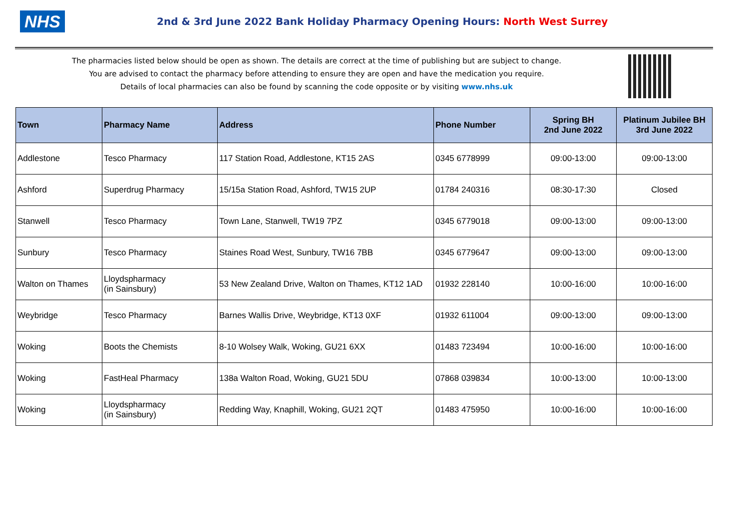NHS
2nd & 3rd June 2022 Bank Holiday Pharmacy Opening Hours: North West Surrey
The pharmacies listed below should be open as shown. The details are correct at the time of publishing but are subject to change.
You are advised to contact the pharmacy before attending to ensure they are open and have the medication you require.
Details of local pharmacies can also be found by scanning the code opposite or by visiting www.nhs.uk
| Town | Pharmacy Name | Address | Phone Number | Spring BH 2nd June 2022 | Platinum Jubilee BH 3rd June 2022 |
| --- | --- | --- | --- | --- | --- |
| Addlestone | Tesco Pharmacy | 117 Station Road, Addlestone, KT15 2AS | 0345 6778999 | 09:00-13:00 | 09:00-13:00 |
| Ashford | Superdrug Pharmacy | 15/15a Station Road, Ashford, TW15 2UP | 01784 240316 | 08:30-17:30 | Closed |
| Stanwell | Tesco Pharmacy | Town Lane, Stanwell, TW19 7PZ | 0345 6779018 | 09:00-13:00 | 09:00-13:00 |
| Sunbury | Tesco Pharmacy | Staines Road West, Sunbury, TW16 7BB | 0345 6779647 | 09:00-13:00 | 09:00-13:00 |
| Walton on Thames | Lloydspharmacy (in Sainsbury) | 53 New Zealand Drive, Walton on Thames, KT12 1AD | 01932 228140 | 10:00-16:00 | 10:00-16:00 |
| Weybridge | Tesco Pharmacy | Barnes Wallis Drive, Weybridge, KT13 0XF | 01932 611004 | 09:00-13:00 | 09:00-13:00 |
| Woking | Boots the Chemists | 8-10 Wolsey Walk, Woking, GU21 6XX | 01483 723494 | 10:00-16:00 | 10:00-16:00 |
| Woking | FastHeal Pharmacy | 138a Walton Road, Woking, GU21 5DU | 07868 039834 | 10:00-13:00 | 10:00-13:00 |
| Woking | Lloydspharmacy (in Sainsbury) | Redding Way, Knaphill, Woking, GU21 2QT | 01483 475950 | 10:00-16:00 | 10:00-16:00 |